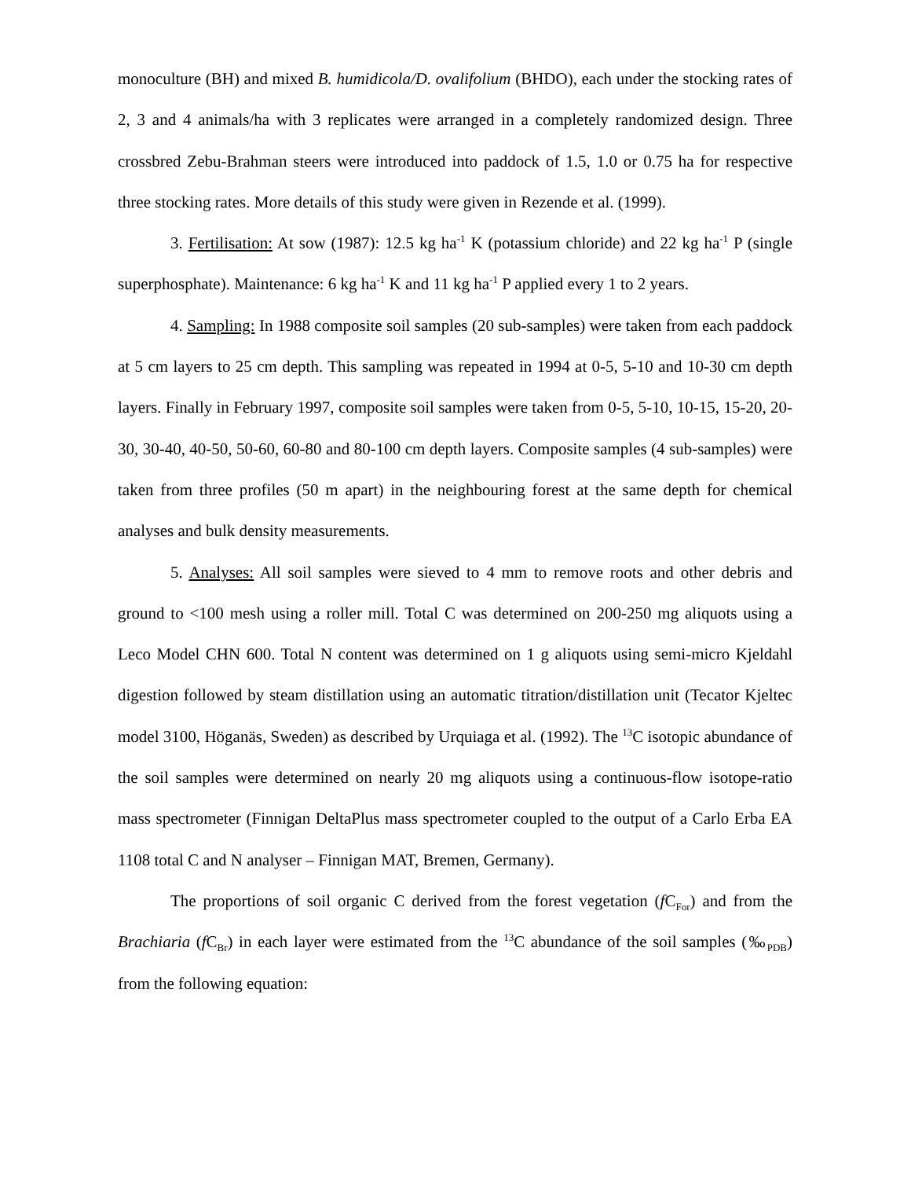monoculture (BH) and mixed B. humidicola/D. ovalifolium (BHDO), each under the stocking rates of 2, 3 and 4 animals/ha with 3 replicates were arranged in a completely randomized design. Three crossbred Zebu-Brahman steers were introduced into paddock of 1.5, 1.0 or 0.75 ha for respective three stocking rates. More details of this study were given in Rezende et al. (1999).
3. Fertilisation: At sow (1987): 12.5 kg ha<sup>-1</sup> K (potassium chloride) and 22 kg ha<sup>-1</sup> P (single superphosphate). Maintenance: 6 kg ha<sup>-1</sup> K and 11 kg ha<sup>-1</sup> P applied every 1 to 2 years.
4. Sampling: In 1988 composite soil samples (20 sub-samples) were taken from each paddock at 5 cm layers to 25 cm depth. This sampling was repeated in 1994 at 0-5, 5-10 and 10-30 cm depth layers. Finally in February 1997, composite soil samples were taken from 0-5, 5-10, 10-15, 15-20, 20-30, 30-40, 40-50, 50-60, 60-80 and 80-100 cm depth layers. Composite samples (4 sub-samples) were taken from three profiles (50 m apart) in the neighbouring forest at the same depth for chemical analyses and bulk density measurements.
5. Analyses: All soil samples were sieved to 4 mm to remove roots and other debris and ground to <100 mesh using a roller mill. Total C was determined on 200-250 mg aliquots using a Leco Model CHN 600. Total N content was determined on 1 g aliquots using semi-micro Kjeldahl digestion followed by steam distillation using an automatic titration/distillation unit (Tecator Kjeltec model 3100, Höganäs, Sweden) as described by Urquiaga et al. (1992). The <sup>13</sup>C isotopic abundance of the soil samples were determined on nearly 20 mg aliquots using a continuous-flow isotope-ratio mass spectrometer (Finnigan DeltaPlus mass spectrometer coupled to the output of a Carlo Erba EA 1108 total C and N analyser – Finnigan MAT, Bremen, Germany).
The proportions of soil organic C derived from the forest vegetation (f C<sub>For</sub>) and from the Brachiaria (f C<sub>Br</sub>) in each layer were estimated from the <sup>13</sup>C abundance of the soil samples (‰<sub>PDB</sub>) from the following equation: